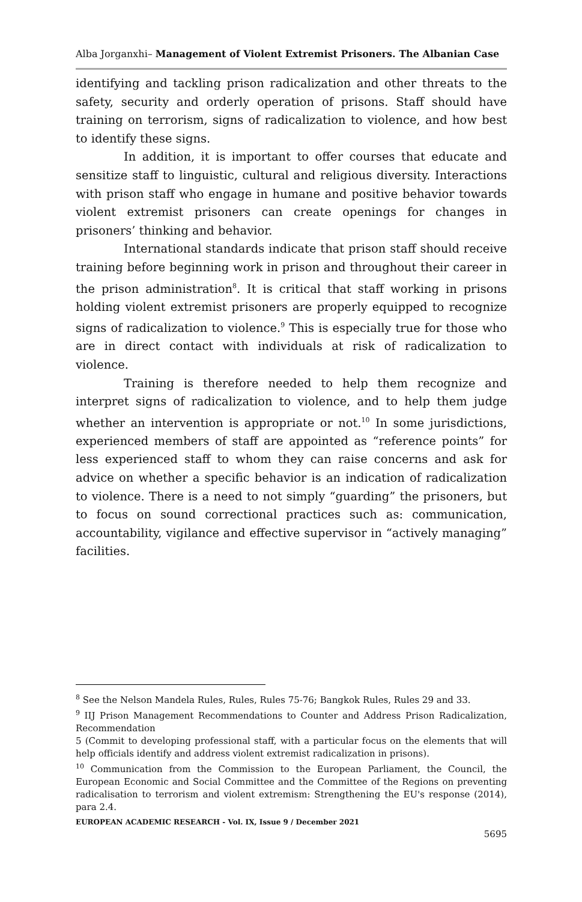Alba Jorganxhi– Management of Violent Extremist Prisoners. The Albanian Case
identifying and tackling prison radicalization and other threats to the safety, security and orderly operation of prisons. Staff should have training on terrorism, signs of radicalization to violence, and how best to identify these signs.
In addition, it is important to offer courses that educate and sensitize staff to linguistic, cultural and religious diversity. Interactions with prison staff who engage in humane and positive behavior towards violent extremist prisoners can create openings for changes in prisoners’ thinking and behavior.
International standards indicate that prison staff should receive training before beginning work in prison and throughout their career in the prison administration<sup>8</sup>. It is critical that staff working in prisons holding violent extremist prisoners are properly equipped to recognize signs of radicalization to violence.<sup>9</sup> This is especially true for those who are in direct contact with individuals at risk of radicalization to violence.
Training is therefore needed to help them recognize and interpret signs of radicalization to violence, and to help them judge whether an intervention is appropriate or not.<sup>10</sup> In some jurisdictions, experienced members of staff are appointed as “reference points” for less experienced staff to whom they can raise concerns and ask for advice on whether a specific behavior is an indication of radicalization to violence. There is a need to not simply “guarding” the prisoners, but to focus on sound correctional practices such as: communication, accountability, vigilance and effective supervisor in “actively managing” facilities.
<sup>8</sup> See the Nelson Mandela Rules, Rules, Rules 75-76; Bangkok Rules, Rules 29 and 33.
<sup>9</sup> IIJ Prison Management Recommendations to Counter and Address Prison Radicalization, Recommendation
5 (Commit to developing professional staff, with a particular focus on the elements that will help officials identify and address violent extremist radicalization in prisons).
<sup>10</sup> Communication from the Commission to the European Parliament, the Council, the European Economic and Social Committee and the Committee of the Regions on preventing radicalisation to terrorism and violent extremism: Strengthening the EU's response (2014), para 2.4.
EUROPEAN ACADEMIC RESEARCH - Vol. IX, Issue 9 / December 2021
5695